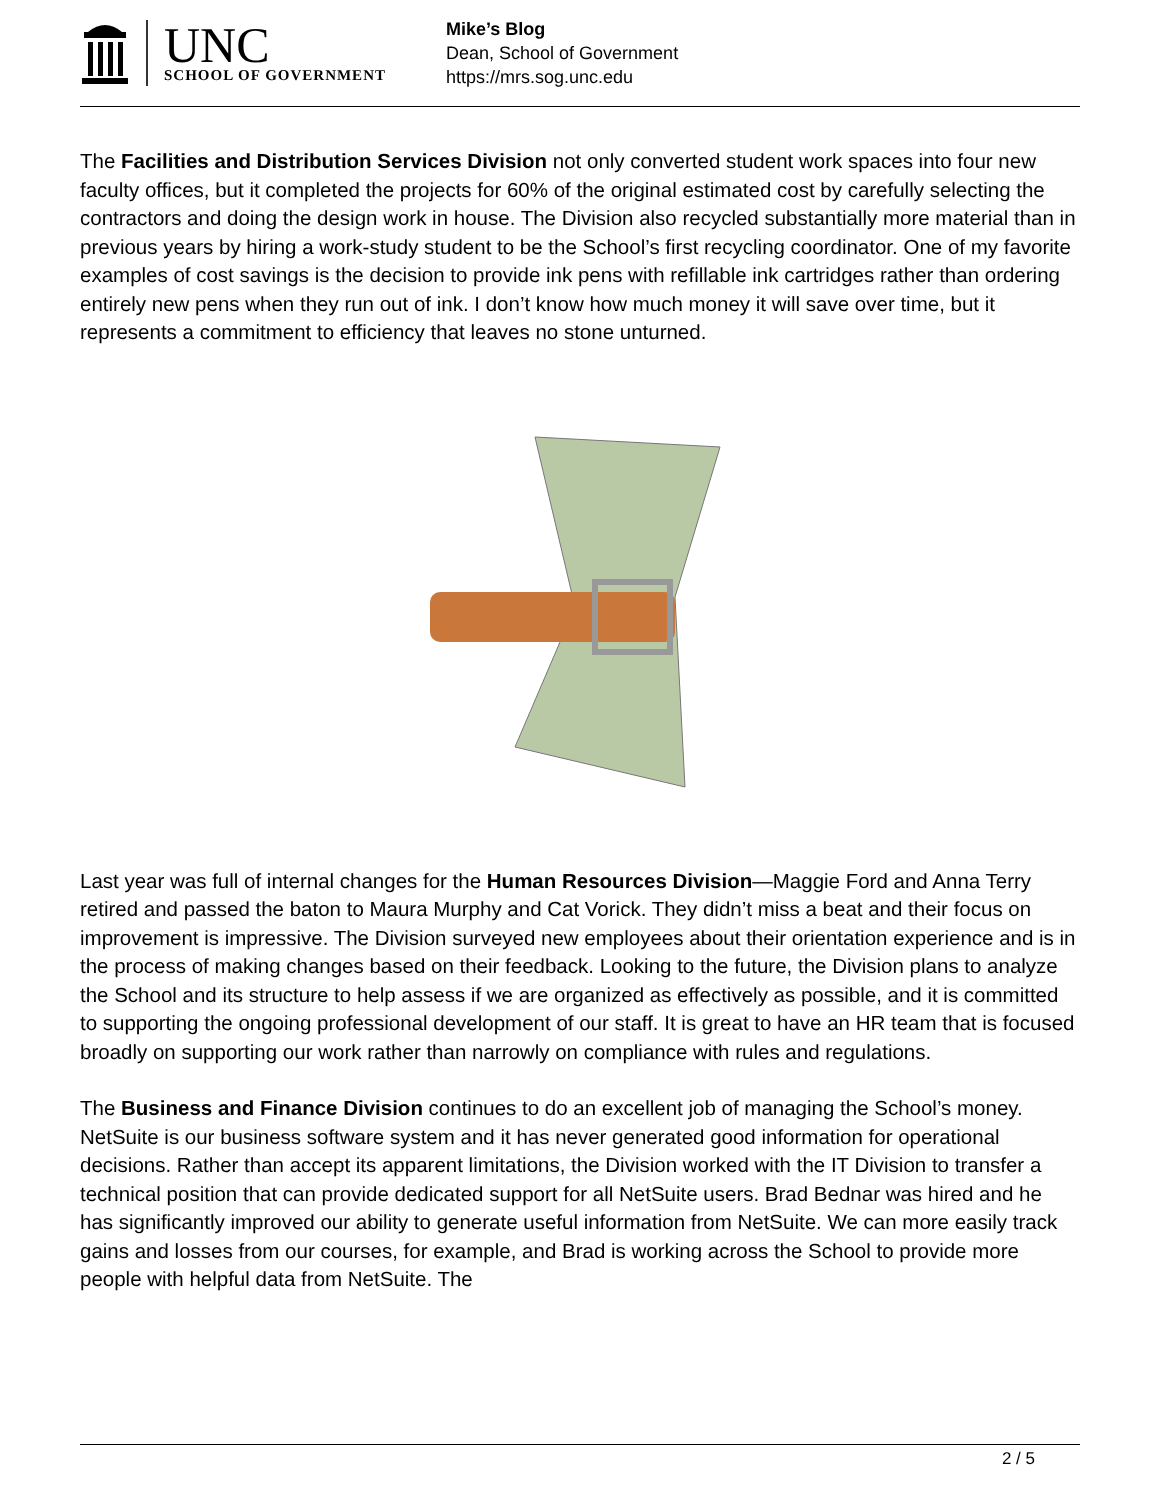UNC
SCHOOL OF GOVERNMENT
Mike’s Blog
Dean, School of Government
https://mrs.sog.unc.edu
The Facilities and Distribution Services Division not only converted student work spaces into four new faculty offices, but it completed the projects for 60% of the original estimated cost by carefully selecting the contractors and doing the design work in house. The Division also recycled substantially more material than in previous years by hiring a work-study student to be the School’s first recycling coordinator. One of my favorite examples of cost savings is the decision to provide ink pens with refillable ink cartridges rather than ordering entirely new pens when they run out of ink. I don’t know how much money it will save over time, but it represents a commitment to efficiency that leaves no stone unturned.
Last year was full of internal changes for the Human Resources Division—Maggie Ford and Anna Terry retired and passed the baton to Maura Murphy and Cat Vorick. They didn’t miss a beat and their focus on improvement is impressive. The Division surveyed new employees about their orientation experience and is in the process of making changes based on their feedback. Looking to the future, the Division plans to analyze the School and its structure to help assess if we are organized as effectively as possible, and it is committed to supporting the ongoing professional development of our staff. It is great to have an HR team that is focused broadly on supporting our work rather than narrowly on compliance with rules and regulations.
The Business and Finance Division continues to do an excellent job of managing the School’s money. NetSuite is our business software system and it has never generated good information for operational decisions. Rather than accept its apparent limitations, the Division worked with the IT Division to transfer a technical position that can provide dedicated support for all NetSuite users. Brad Bednar was hired and he has significantly improved our ability to generate useful information from NetSuite. We can more easily track gains and losses from our courses, for example, and Brad is working across the School to provide more people with helpful data from NetSuite. The
2 / 5